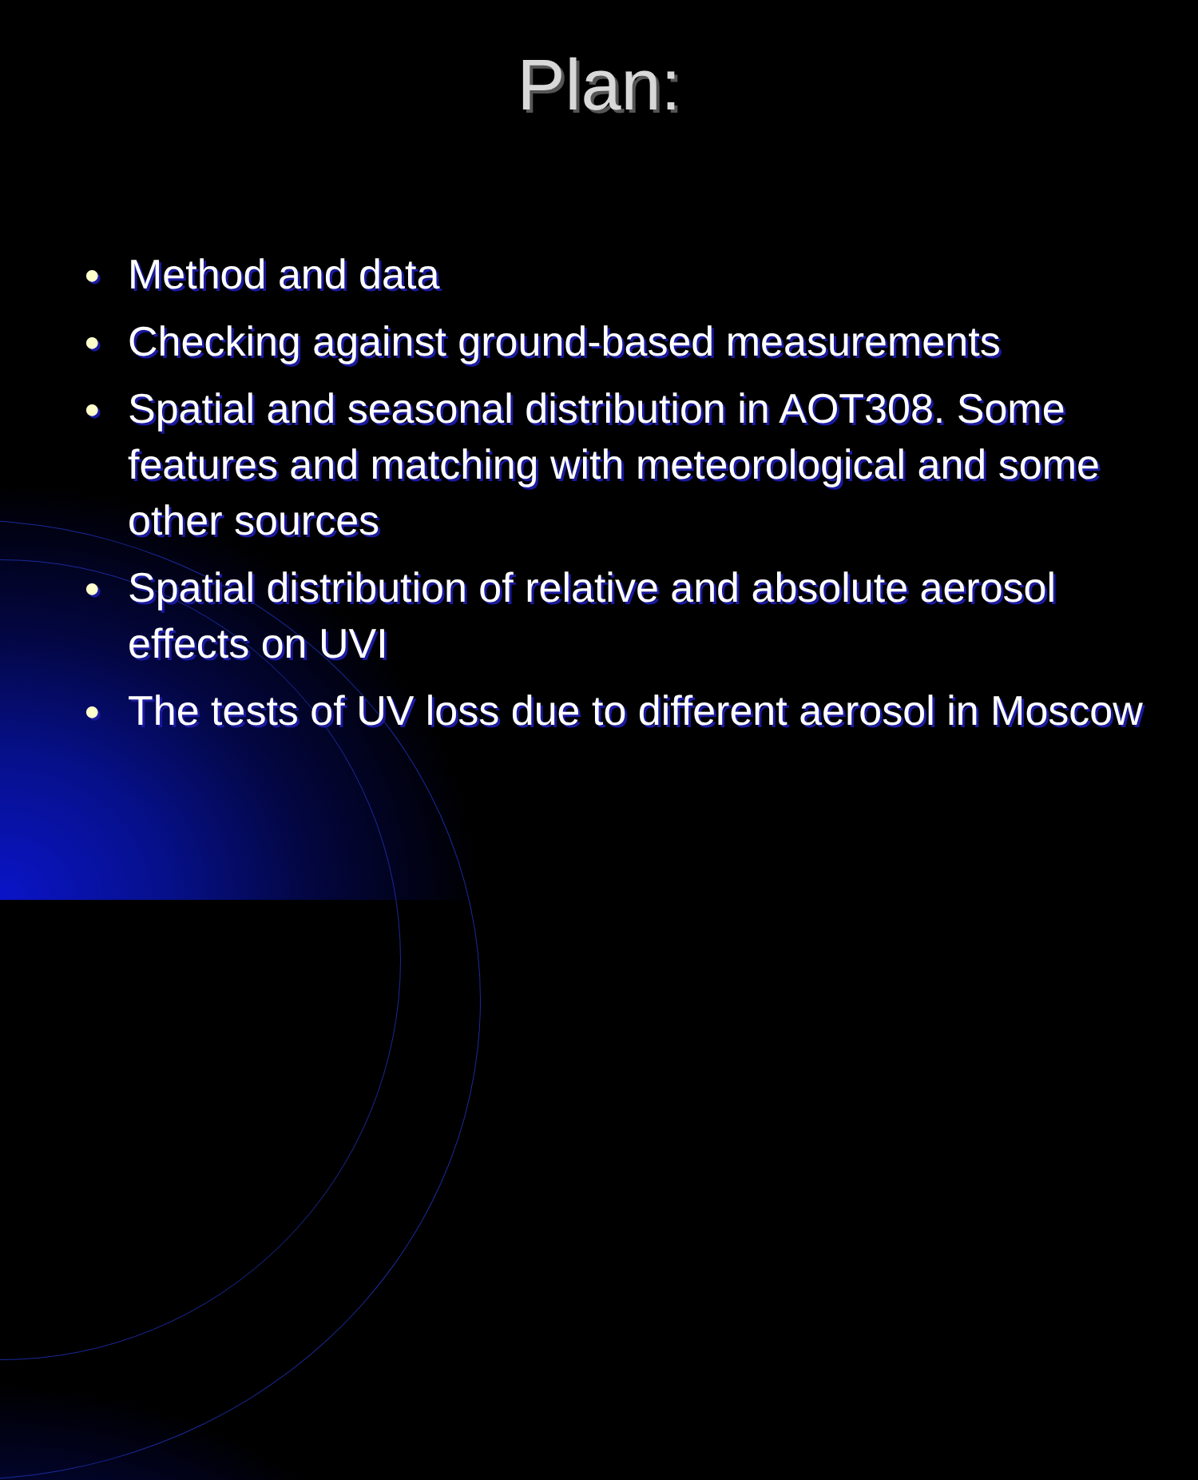Plan:
● Method and data
● Checking against ground-based measurements
● Spatial and seasonal distribution in AOT308. Some features and matching with meteorological and some other sources
● Spatial distribution of relative and absolute aerosol effects on UVI
● The tests of UV loss due to different aerosol in Moscow